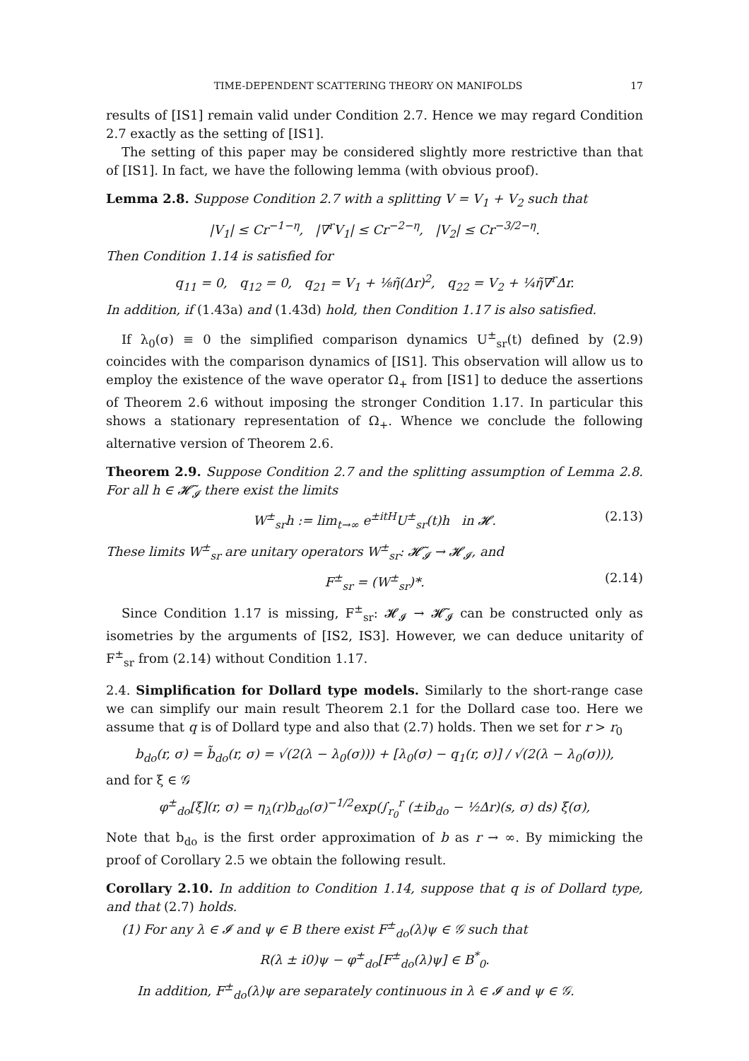TIME-DEPENDENT SCATTERING THEORY ON MANIFOLDS 17
results of [IS1] remain valid under Condition 2.7. Hence we may regard Condition 2.7 exactly as the setting of [IS1].
The setting of this paper may be considered slightly more restrictive than that of [IS1]. In fact, we have the following lemma (with obvious proof).
Lemma 2.8. Suppose Condition 2.7 with a splitting V = V<sub>1</sub> + V<sub>2</sub> such that
|V<sub>1</sub>| ≤ Cr<sup>−1−η</sup>, |∇<sup>r</sup>V<sub>1</sub>| ≤ Cr<sup>−2−η</sup>, |V<sub>2</sub>| ≤ Cr<sup>−3/2−η</sup>.
Then Condition 1.14 is satisfied for
q<sub>11</sub> = 0, q<sub>12</sub> = 0, q<sub>21</sub> = V<sub>1</sub> + ⅛η̃(Δr)<sup>2</sup>, q<sub>22</sub> = V<sub>2</sub> + ¼η̃∇<sup>r</sup>Δr.
In addition, if (1.43a) and (1.43d) hold, then Condition 1.17 is also satisfied.
If λ<sub>0</sub>(σ) ≡ 0 the simplified comparison dynamics U<sup>±</sup><sub>sr</sub>(t) defined by (2.9) coincides with the comparison dynamics of [IS1]. This observation will allow us to employ the existence of the wave operator Ω<sub>+</sub> from [IS1] to deduce the assertions of Theorem 2.6 without imposing the stronger Condition 1.17. In particular this shows a stationary representation of Ω<sub>+</sub>. Whence we conclude the following alternative version of Theorem 2.6.
Theorem 2.9. Suppose Condition 2.7 and the splitting assumption of Lemma 2.8. For all h ∈ 𝓗̃<sub>𝓘</sub> there exist the limits
W<sup>±</sup><sub>sr</sub>h := lim<sub>t→∞</sub> e<sup>±itH</sup>U<sup>±</sup><sub>sr</sub>(t)h in 𝓗. (2.13)
These limits W<sup>±</sup><sub>sr</sub> are unitary operators W<sup>±</sup><sub>sr</sub>: 𝓗̃<sub>𝓘</sub> → 𝓗<sub>𝓘</sub>, and
F<sup>±</sup><sub>sr</sub> = (W<sup>±</sup><sub>sr</sub>)*. (2.14)
Since Condition 1.17 is missing, F<sup>±</sup><sub>sr</sub>: 𝓗<sub>𝓘</sub> → 𝓗̃<sub>𝓘</sub> can be constructed only as isometries by the arguments of [IS2, IS3]. However, we can deduce unitarity of F<sup>±</sup><sub>sr</sub> from (2.14) without Condition 1.17.
2.4. Simplification for Dollard type models. Similarly to the short-range case we can simplify our main result Theorem 2.1 for the Dollard case too. Here we assume that q is of Dollard type and also that (2.7) holds. Then we set for r > r<sub>0</sub>
b<sub>do</sub>(r, σ) = b̃<sub>do</sub>(r, σ) = √(2(λ − λ<sub>0</sub>(σ))) + [λ<sub>0</sub>(σ) − q<sub>1</sub>(r, σ)] / √(2(λ − λ<sub>0</sub>(σ))),
and for ξ ∈ 𝒢
φ<sup>±</sup><sub>do</sub>[ξ](r, σ) = η<sub>λ</sub>(r)b<sub>do</sub>(σ)<sup>−1/2</sup>exp(∫<sub>r<sub>0</sub></sub><sup>r</sup> (±ib<sub>do</sub> − ½Δr)(s, σ) ds) ξ(σ),
Note that b<sub>do</sub> is the first order approximation of b as r → ∞. By mimicking the proof of Corollary 2.5 we obtain the following result.
Corollary 2.10. In addition to Condition 1.14, suppose that q is of Dollard type, and that (2.7) holds.
(1) For any λ ∈ 𝓘 and ψ ∈ B there exist F<sup>±</sup><sub>do</sub>(λ)ψ ∈ 𝒢 such that
R(λ ± i0)ψ − φ<sup>±</sup><sub>do</sub>[F<sup>±</sup><sub>do</sub>(λ)ψ] ∈ B<sup>*</sup><sub>0</sub>.
In addition, F<sup>±</sup><sub>do</sub>(λ)ψ are separately continuous in λ ∈ 𝓘 and ψ ∈ 𝒢.